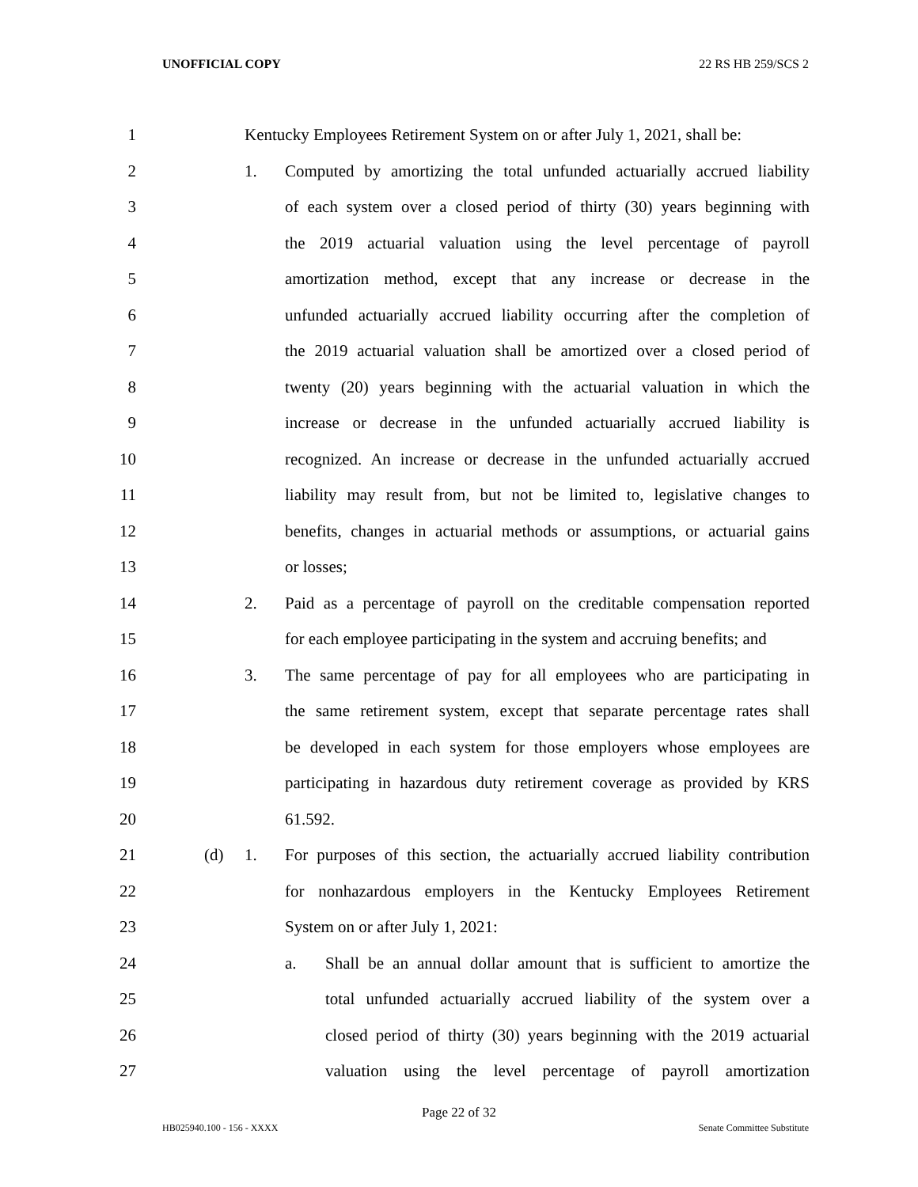UNOFFICIAL COPY 22 RS HB 259/SCS 2
1 Kentucky Employees Retirement System on or after July 1, 2021, shall be:
2 1. Computed by amortizing the total unfunded actuarially accrued liability
3 of each system over a closed period of thirty (30) years beginning with
4 the 2019 actuarial valuation using the level percentage of payroll
5 amortization method, except that any increase or decrease in the
6 unfunded actuarially accrued liability occurring after the completion of
7 the 2019 actuarial valuation shall be amortized over a closed period of
8 twenty (20) years beginning with the actuarial valuation in which the
9 increase or decrease in the unfunded actuarially accrued liability is
10 recognized. An increase or decrease in the unfunded actuarially accrued
11 liability may result from, but not be limited to, legislative changes to
12 benefits, changes in actuarial methods or assumptions, or actuarial gains
13 or losses;
14 2. Paid as a percentage of payroll on the creditable compensation reported
15 for each employee participating in the system and accruing benefits; and
16 3. The same percentage of pay for all employees who are participating in
17 the same retirement system, except that separate percentage rates shall
18 be developed in each system for those employers whose employees are
19 participating in hazardous duty retirement coverage as provided by KRS
20 61.592.
21 (d) 1. For purposes of this section, the actuarially accrued liability contribution
22 for nonhazardous employers in the Kentucky Employees Retirement
23 System on or after July 1, 2021:
24 a. Shall be an annual dollar amount that is sufficient to amortize the
25 total unfunded actuarially accrued liability of the system over a
26 closed period of thirty (30) years beginning with the 2019 actuarial
27 valuation using the level percentage of payroll amortization
Page 22 of 32
HB025940.100 - 156 - XXXX Senate Committee Substitute